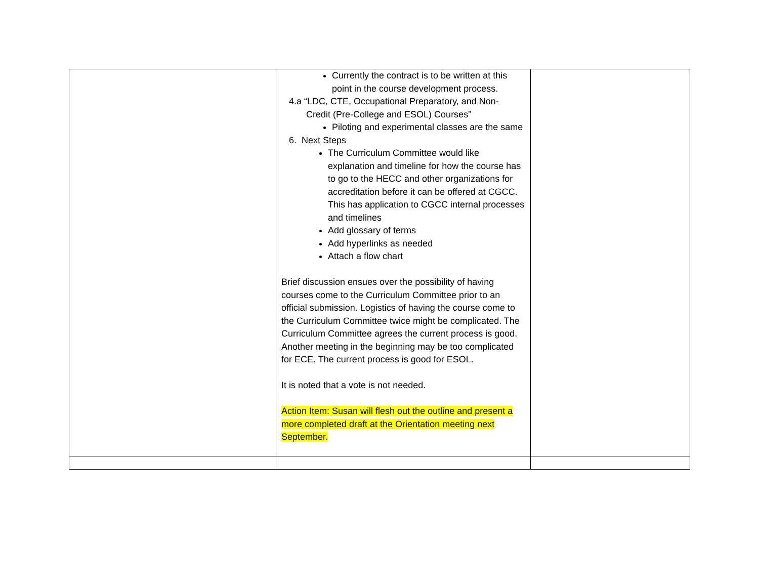| | Currently the contract is to be written at this point in the course development process. 4.a “LDC, CTE, Occupational Preparatory, and Non- Credit (Pre-College and ESOL) Courses” Piloting and experimental classes are the same 6. Next Steps The Curriculum Committee would like explanation and timeline for how the course has to go to the HECC and other organizations for accreditation before it can be offered at CGCC. This has application to CGCC internal processes and timelines Add glossary of terms Add hyperlinks as needed Attach a flow chart Brief discussion ensues over the possibility of having courses come to the Curriculum Committee prior to an official submission. Logistics of having the course come to the Curriculum Committee twice might be complicated. The Curriculum Committee agrees the current process is good. Another meeting in the beginning may be too complicated for ECE. The current process is good for ESOL. It is noted that a vote is not needed. Action Item: Susan will flesh out the outline and present a more completed draft at the Orientation meeting next September. | |